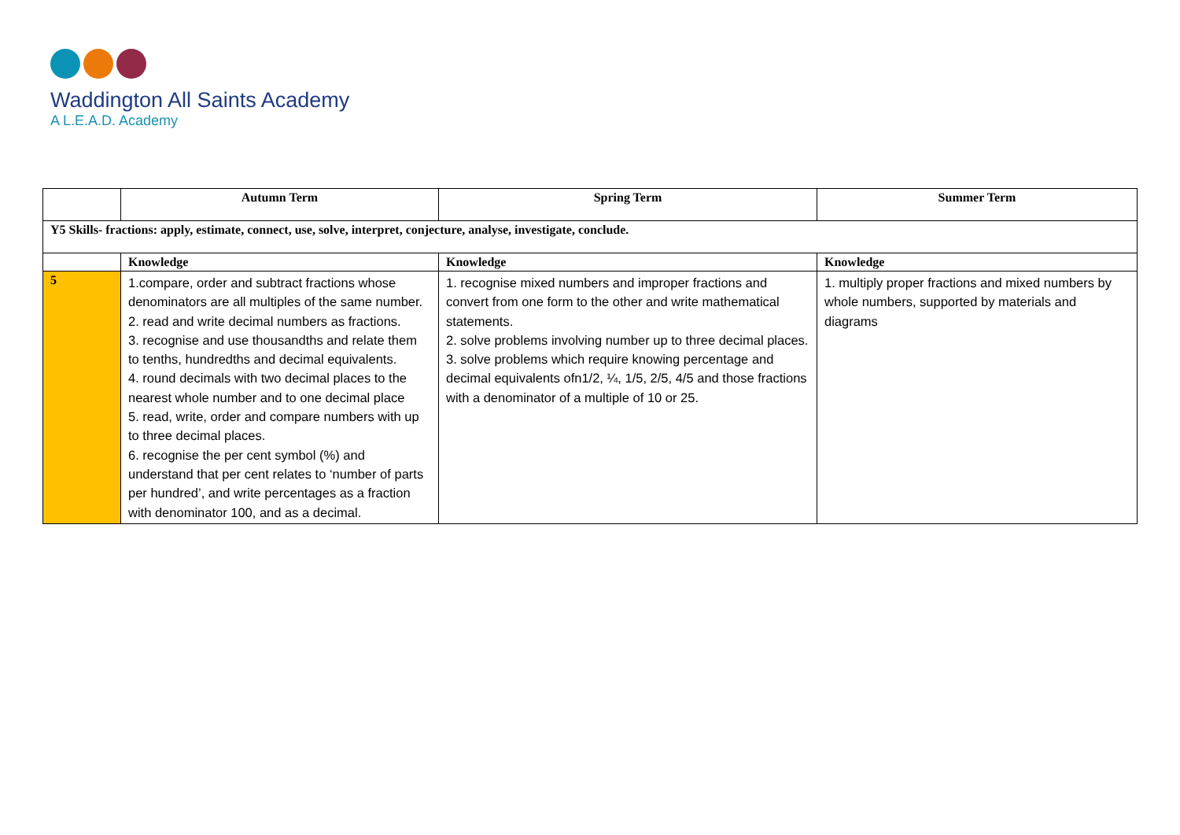Waddington All Saints Academy
A L.E.A.D. Academy
| | Autumn Term | Spring Term | Summer Term |
| --- | --- | --- | --- |
| Y5 Skills- fractions: apply, estimate, connect, use, solve, interpret, conjecture, analyse, investigate, conclude. | | | |
| | Knowledge | Knowledge | Knowledge |
| 5 | 1.compare, order and subtract fractions whose denominators are all multiples of the same number. 2. read and write decimal numbers as fractions. 3. recognise and use thousandths and relate them to tenths, hundredths and decimal equivalents. 4. round decimals with two decimal places to the nearest whole number and to one decimal place 5. read, write, order and compare numbers with up to three decimal places. 6. recognise the per cent symbol (%) and understand that per cent relates to ‘number of parts per hundred’, and write percentages as a fraction with denominator 100, and as a decimal. | 1. recognise mixed numbers and improper fractions and convert from one form to the other and write mathematical statements. 2. solve problems involving number up to three decimal places. 3. solve problems which require knowing percentage and decimal equivalents ofn1/2, ¼, 1/5, 2/5, 4/5 and those fractions with a denominator of a multiple of 10 or 25. | 1. multiply proper fractions and mixed numbers by whole numbers, supported by materials and diagrams |